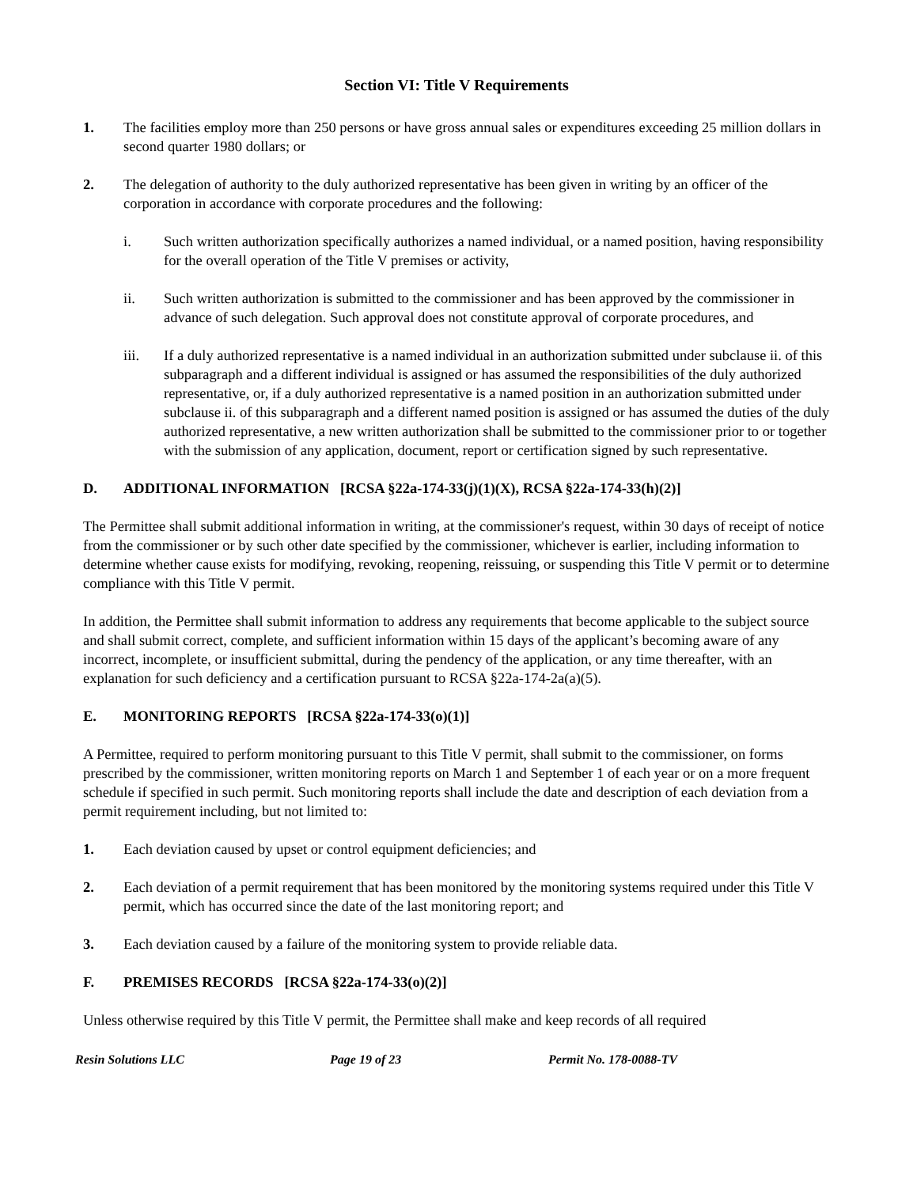Section VI: Title V Requirements
1. The facilities employ more than 250 persons or have gross annual sales or expenditures exceeding 25 million dollars in second quarter 1980 dollars; or
2. The delegation of authority to the duly authorized representative has been given in writing by an officer of the corporation in accordance with corporate procedures and the following:
i. Such written authorization specifically authorizes a named individual, or a named position, having responsibility for the overall operation of the Title V premises or activity,
ii. Such written authorization is submitted to the commissioner and has been approved by the commissioner in advance of such delegation. Such approval does not constitute approval of corporate procedures, and
iii. If a duly authorized representative is a named individual in an authorization submitted under subclause ii. of this subparagraph and a different individual is assigned or has assumed the responsibilities of the duly authorized representative, or, if a duly authorized representative is a named position in an authorization submitted under subclause ii. of this subparagraph and a different named position is assigned or has assumed the duties of the duly authorized representative, a new written authorization shall be submitted to the commissioner prior to or together with the submission of any application, document, report or certification signed by such representative.
D. ADDITIONAL INFORMATION [RCSA §22a-174-33(j)(1)(X), RCSA §22a-174-33(h)(2)]
The Permittee shall submit additional information in writing, at the commissioner's request, within 30 days of receipt of notice from the commissioner or by such other date specified by the commissioner, whichever is earlier, including information to determine whether cause exists for modifying, revoking, reopening, reissuing, or suspending this Title V permit or to determine compliance with this Title V permit.
In addition, the Permittee shall submit information to address any requirements that become applicable to the subject source and shall submit correct, complete, and sufficient information within 15 days of the applicant’s becoming aware of any incorrect, incomplete, or insufficient submittal, during the pendency of the application, or any time thereafter, with an explanation for such deficiency and a certification pursuant to RCSA §22a-174-2a(a)(5).
E. MONITORING REPORTS [RCSA §22a-174-33(o)(1)]
A Permittee, required to perform monitoring pursuant to this Title V permit, shall submit to the commissioner, on forms prescribed by the commissioner, written monitoring reports on March 1 and September 1 of each year or on a more frequent schedule if specified in such permit. Such monitoring reports shall include the date and description of each deviation from a permit requirement including, but not limited to:
1. Each deviation caused by upset or control equipment deficiencies; and
2. Each deviation of a permit requirement that has been monitored by the monitoring systems required under this Title V permit, which has occurred since the date of the last monitoring report; and
3. Each deviation caused by a failure of the monitoring system to provide reliable data.
F. PREMISES RECORDS [RCSA §22a-174-33(o)(2)]
Unless otherwise required by this Title V permit, the Permittee shall make and keep records of all required
Resin Solutions LLC Page 19 of 23 Permit No. 178-0088-TV